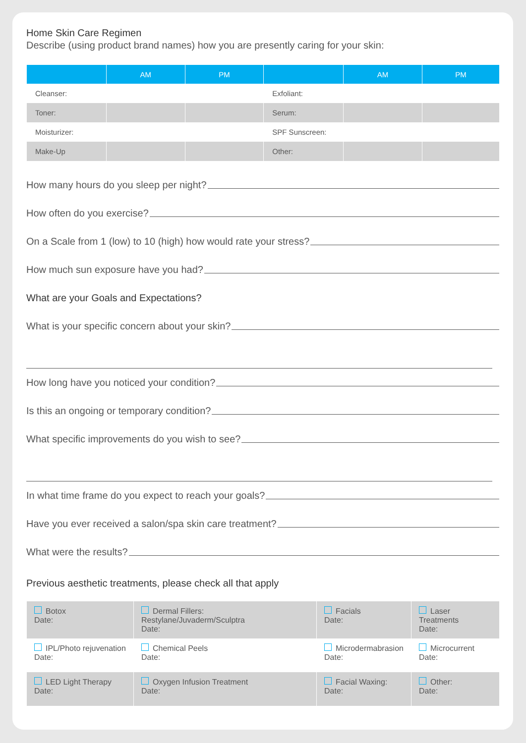Home Skin Care Regimen
Describe (using product brand names) how you are presently caring for your skin:
| | AM | PM | | AM | PM |
| --- | --- | --- | --- | --- | --- |
| Cleanser: | | | Exfoliant: | | |
| Toner: | | | Serum: | | |
| Moisturizer: | | | SPF Sunscreen: | | |
| Make-Up | | | Other: | | |
How many hours do you sleep per night?
How often do you exercise?
On a Scale from 1 (low) to 10 (high) how would rate your stress?
How much sun exposure have you had?
What are your Goals and Expectations?
What is your specific concern about your skin?
How long have you noticed your condition?
Is this an ongoing or temporary condition?
What specific improvements do you wish to see?
In what time frame do you expect to reach your goals?
Have you ever received a salon/spa skin care treatment?
What were the results?
Previous aesthetic treatments, please check all that apply
| Botox Date: | Dermal Fillers: Restylane/Juvaderm/Sculptra Date: | Facials Date: | Laser Treatments Date: |
| IPL/Photo rejuvenation Date: | Chemical Peels Date: | Microdermabrasion Date: | Microcurrent Date: |
| LED Light Therapy Date: | Oxygen Infusion Treatment Date: | Facial Waxing: Date: | Other: Date: |